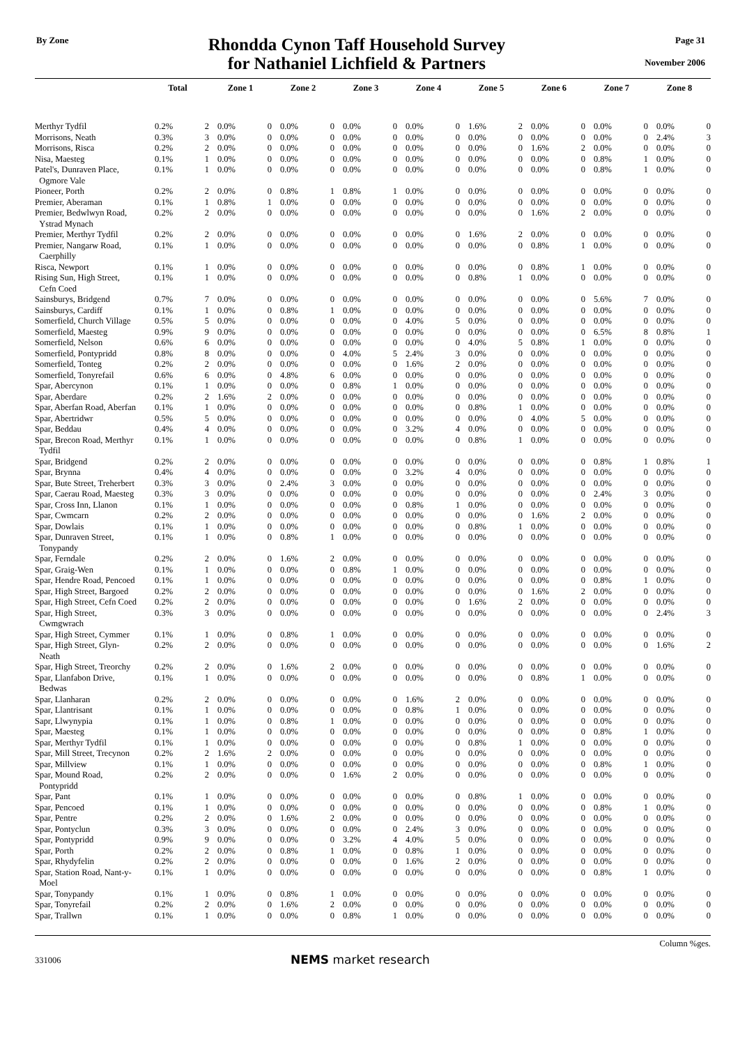By Zone
Rhondda Cynon Taff Household Survey
for Nathaniel Lichfield & Partners
Page 31
November 2006
| | Total | | Zone 1 | | Zone 2 | | Zone 3 | | Zone 4 | | Zone 5 | | Zone 6 | | Zone 7 | | Zone 8 | |
| --- | --- | --- | --- | --- | --- | --- | --- | --- | --- | --- | --- | --- | --- | --- | --- | --- | --- | --- |
| Merthyr Tydfil | 0.2% | 2 | 0.0% | 0 | 0.0% | 0 | 0.0% | 0 | 0.0% | 0 | 1.6% | 2 | 0.0% | 0 | 0.0% | 0 | 0.0% | 0 |
| Morrisons, Neath | 0.3% | 3 | 0.0% | 0 | 0.0% | 0 | 0.0% | 0 | 0.0% | 0 | 0.0% | 0 | 0.0% | 0 | 0.0% | 0 | 2.4% | 3 |
| Morrisons, Risca | 0.2% | 2 | 0.0% | 0 | 0.0% | 0 | 0.0% | 0 | 0.0% | 0 | 0.0% | 0 | 1.6% | 2 | 0.0% | 0 | 0.0% | 0 |
| Nisa, Maesteg | 0.1% | 1 | 0.0% | 0 | 0.0% | 0 | 0.0% | 0 | 0.0% | 0 | 0.0% | 0 | 0.0% | 0 | 0.8% | 1 | 0.0% | 0 |
| Patel's, Dunraven Place, Ogmore Vale | 0.1% | 1 | 0.0% | 0 | 0.0% | 0 | 0.0% | 0 | 0.0% | 0 | 0.0% | 0 | 0.0% | 0 | 0.8% | 1 | 0.0% | 0 |
| Pioneer, Porth | 0.2% | 2 | 0.0% | 0 | 0.8% | 1 | 0.8% | 1 | 0.0% | 0 | 0.0% | 0 | 0.0% | 0 | 0.0% | 0 | 0.0% | 0 |
| Premier, Aberaman | 0.1% | 1 | 0.8% | 1 | 0.0% | 0 | 0.0% | 0 | 0.0% | 0 | 0.0% | 0 | 0.0% | 0 | 0.0% | 0 | 0.0% | 0 |
| Premier, Bedwlwyn Road, Ystrad Mynach | 0.2% | 2 | 0.0% | 0 | 0.0% | 0 | 0.0% | 0 | 0.0% | 0 | 0.0% | 0 | 1.6% | 2 | 0.0% | 0 | 0.0% | 0 |
| Premier, Merthyr Tydfil | 0.2% | 2 | 0.0% | 0 | 0.0% | 0 | 0.0% | 0 | 0.0% | 0 | 1.6% | 2 | 0.0% | 0 | 0.0% | 0 | 0.0% | 0 |
| Premier, Nangarw Road, Caerphilly | 0.1% | 1 | 0.0% | 0 | 0.0% | 0 | 0.0% | 0 | 0.0% | 0 | 0.0% | 0 | 0.8% | 1 | 0.0% | 0 | 0.0% | 0 |
| Risca, Newport | 0.1% | 1 | 0.0% | 0 | 0.0% | 0 | 0.0% | 0 | 0.0% | 0 | 0.0% | 0 | 0.8% | 1 | 0.0% | 0 | 0.0% | 0 |
| Rising Sun, High Street, Cefn Coed | 0.1% | 1 | 0.0% | 0 | 0.0% | 0 | 0.0% | 0 | 0.0% | 0 | 0.8% | 1 | 0.0% | 0 | 0.0% | 0 | 0.0% | 0 |
| Sainsburys, Bridgend | 0.7% | 7 | 0.0% | 0 | 0.0% | 0 | 0.0% | 0 | 0.0% | 0 | 0.0% | 0 | 0.0% | 0 | 5.6% | 7 | 0.0% | 0 |
| Sainsburys, Cardiff | 0.1% | 1 | 0.0% | 0 | 0.8% | 1 | 0.0% | 0 | 0.0% | 0 | 0.0% | 0 | 0.0% | 0 | 0.0% | 0 | 0.0% | 0 |
| Somerfield, Church Village | 0.5% | 5 | 0.0% | 0 | 0.0% | 0 | 0.0% | 0 | 4.0% | 5 | 0.0% | 0 | 0.0% | 0 | 0.0% | 0 | 0.0% | 0 |
| Somerfield, Maesteg | 0.9% | 9 | 0.0% | 0 | 0.0% | 0 | 0.0% | 0 | 0.0% | 0 | 0.0% | 0 | 0.0% | 0 | 6.5% | 8 | 0.8% | 1 |
| Somerfield, Nelson | 0.6% | 6 | 0.0% | 0 | 0.0% | 0 | 0.0% | 0 | 0.0% | 0 | 4.0% | 5 | 0.8% | 1 | 0.0% | 0 | 0.0% | 0 |
| Somerfield, Pontypridd | 0.8% | 8 | 0.0% | 0 | 0.0% | 0 | 4.0% | 5 | 2.4% | 3 | 0.0% | 0 | 0.0% | 0 | 0.0% | 0 | 0.0% | 0 |
| Somerfield, Tonteg | 0.2% | 2 | 0.0% | 0 | 0.0% | 0 | 0.0% | 0 | 1.6% | 2 | 0.0% | 0 | 0.0% | 0 | 0.0% | 0 | 0.0% | 0 |
| Somerfield, Tonyrefail | 0.6% | 6 | 0.0% | 0 | 4.8% | 6 | 0.0% | 0 | 0.0% | 0 | 0.0% | 0 | 0.0% | 0 | 0.0% | 0 | 0.0% | 0 |
| Spar, Abercynon | 0.1% | 1 | 0.0% | 0 | 0.0% | 0 | 0.8% | 1 | 0.0% | 0 | 0.0% | 0 | 0.0% | 0 | 0.0% | 0 | 0.0% | 0 |
| Spar, Aberdare | 0.2% | 2 | 1.6% | 2 | 0.0% | 0 | 0.0% | 0 | 0.0% | 0 | 0.0% | 0 | 0.0% | 0 | 0.0% | 0 | 0.0% | 0 |
| Spar, Aberfan Road, Aberfan | 0.1% | 1 | 0.0% | 0 | 0.0% | 0 | 0.0% | 0 | 0.0% | 0 | 0.8% | 1 | 0.0% | 0 | 0.0% | 0 | 0.0% | 0 |
| Spar, Abertridwr | 0.5% | 5 | 0.0% | 0 | 0.0% | 0 | 0.0% | 0 | 0.0% | 0 | 0.0% | 0 | 4.0% | 5 | 0.0% | 0 | 0.0% | 0 |
| Spar, Beddau | 0.4% | 4 | 0.0% | 0 | 0.0% | 0 | 0.0% | 0 | 3.2% | 4 | 0.0% | 0 | 0.0% | 0 | 0.0% | 0 | 0.0% | 0 |
| Spar, Brecon Road, Merthyr Tydfil | 0.1% | 1 | 0.0% | 0 | 0.0% | 0 | 0.0% | 0 | 0.0% | 0 | 0.8% | 1 | 0.0% | 0 | 0.0% | 0 | 0.0% | 0 |
| Spar, Bridgend | 0.2% | 2 | 0.0% | 0 | 0.0% | 0 | 0.0% | 0 | 0.0% | 0 | 0.0% | 0 | 0.0% | 0 | 0.8% | 1 | 0.8% | 1 |
| Spar, Brynna | 0.4% | 4 | 0.0% | 0 | 0.0% | 0 | 0.0% | 0 | 3.2% | 4 | 0.0% | 0 | 0.0% | 0 | 0.0% | 0 | 0.0% | 0 |
| Spar, Bute Street, Treherbert | 0.3% | 3 | 0.0% | 0 | 2.4% | 3 | 0.0% | 0 | 0.0% | 0 | 0.0% | 0 | 0.0% | 0 | 0.0% | 0 | 0.0% | 0 |
| Spar, Caerau Road, Maesteg | 0.3% | 3 | 0.0% | 0 | 0.0% | 0 | 0.0% | 0 | 0.0% | 0 | 0.0% | 0 | 0.0% | 0 | 2.4% | 3 | 0.0% | 0 |
| Spar, Cross Inn, Llanon | 0.1% | 1 | 0.0% | 0 | 0.0% | 0 | 0.0% | 0 | 0.8% | 1 | 0.0% | 0 | 0.0% | 0 | 0.0% | 0 | 0.0% | 0 |
| Spar, Cwmcarn | 0.2% | 2 | 0.0% | 0 | 0.0% | 0 | 0.0% | 0 | 0.0% | 0 | 0.0% | 0 | 1.6% | 2 | 0.0% | 0 | 0.0% | 0 |
| Spar, Dowlais | 0.1% | 1 | 0.0% | 0 | 0.0% | 0 | 0.0% | 0 | 0.0% | 0 | 0.8% | 1 | 0.0% | 0 | 0.0% | 0 | 0.0% | 0 |
| Spar, Dunraven Street, Tonypandy | 0.1% | 1 | 0.0% | 0 | 0.8% | 1 | 0.0% | 0 | 0.0% | 0 | 0.0% | 0 | 0.0% | 0 | 0.0% | 0 | 0.0% | 0 |
| Spar, Ferndale | 0.2% | 2 | 0.0% | 0 | 1.6% | 2 | 0.0% | 0 | 0.0% | 0 | 0.0% | 0 | 0.0% | 0 | 0.0% | 0 | 0.0% | 0 |
| Spar, Graig-Wen | 0.1% | 1 | 0.0% | 0 | 0.0% | 0 | 0.8% | 1 | 0.0% | 0 | 0.0% | 0 | 0.0% | 0 | 0.0% | 0 | 0.0% | 0 |
| Spar, Hendre Road, Pencoed | 0.1% | 1 | 0.0% | 0 | 0.0% | 0 | 0.0% | 0 | 0.0% | 0 | 0.0% | 0 | 0.0% | 0 | 0.8% | 1 | 0.0% | 0 |
| Spar, High Street, Bargoed | 0.2% | 2 | 0.0% | 0 | 0.0% | 0 | 0.0% | 0 | 0.0% | 0 | 0.0% | 0 | 1.6% | 2 | 0.0% | 0 | 0.0% | 0 |
| Spar, High Street, Cefn Coed | 0.2% | 2 | 0.0% | 0 | 0.0% | 0 | 0.0% | 0 | 0.0% | 0 | 1.6% | 2 | 0.0% | 0 | 0.0% | 0 | 0.0% | 0 |
| Spar, High Street, Cwmgwrach | 0.3% | 3 | 0.0% | 0 | 0.0% | 0 | 0.0% | 0 | 0.0% | 0 | 0.0% | 0 | 0.0% | 0 | 0.0% | 0 | 2.4% | 3 |
| Spar, High Street, Cymmer | 0.1% | 1 | 0.0% | 0 | 0.8% | 1 | 0.0% | 0 | 0.0% | 0 | 0.0% | 0 | 0.0% | 0 | 0.0% | 0 | 0.0% | 0 |
| Spar, High Street, Glyn- Neath | 0.2% | 2 | 0.0% | 0 | 0.0% | 0 | 0.0% | 0 | 0.0% | 0 | 0.0% | 0 | 0.0% | 0 | 0.0% | 0 | 1.6% | 2 |
| Spar, High Street, Treorchy | 0.2% | 2 | 0.0% | 0 | 1.6% | 2 | 0.0% | 0 | 0.0% | 0 | 0.0% | 0 | 0.0% | 0 | 0.0% | 0 | 0.0% | 0 |
| Spar, Llanfabon Drive, Bedwas | 0.1% | 1 | 0.0% | 0 | 0.0% | 0 | 0.0% | 0 | 0.0% | 0 | 0.0% | 0 | 0.8% | 1 | 0.0% | 0 | 0.0% | 0 |
| Spar, Llanharan | 0.2% | 2 | 0.0% | 0 | 0.0% | 0 | 0.0% | 0 | 1.6% | 2 | 0.0% | 0 | 0.0% | 0 | 0.0% | 0 | 0.0% | 0 |
| Spar, Llantrisant | 0.1% | 1 | 0.0% | 0 | 0.0% | 0 | 0.0% | 0 | 0.8% | 1 | 0.0% | 0 | 0.0% | 0 | 0.0% | 0 | 0.0% | 0 |
| Sapr, Llwynypia | 0.1% | 1 | 0.0% | 0 | 0.8% | 1 | 0.0% | 0 | 0.0% | 0 | 0.0% | 0 | 0.0% | 0 | 0.0% | 0 | 0.0% | 0 |
| Spar, Maesteg | 0.1% | 1 | 0.0% | 0 | 0.0% | 0 | 0.0% | 0 | 0.0% | 0 | 0.0% | 0 | 0.0% | 0 | 0.8% | 1 | 0.0% | 0 |
| Spar, Merthyr Tydfil | 0.1% | 1 | 0.0% | 0 | 0.0% | 0 | 0.0% | 0 | 0.0% | 0 | 0.8% | 1 | 0.0% | 0 | 0.0% | 0 | 0.0% | 0 |
| Spar, Mill Street, Trecynon | 0.2% | 2 | 1.6% | 2 | 0.0% | 0 | 0.0% | 0 | 0.0% | 0 | 0.0% | 0 | 0.0% | 0 | 0.0% | 0 | 0.0% | 0 |
| Spar, Millview | 0.1% | 1 | 0.0% | 0 | 0.0% | 0 | 0.0% | 0 | 0.0% | 0 | 0.0% | 0 | 0.0% | 0 | 0.8% | 1 | 0.0% | 0 |
| Spar, Mound Road, Pontypridd | 0.2% | 2 | 0.0% | 0 | 0.0% | 0 | 1.6% | 2 | 0.0% | 0 | 0.0% | 0 | 0.0% | 0 | 0.0% | 0 | 0.0% | 0 |
| Spar, Pant | 0.1% | 1 | 0.0% | 0 | 0.0% | 0 | 0.0% | 0 | 0.0% | 0 | 0.8% | 1 | 0.0% | 0 | 0.0% | 0 | 0.0% | 0 |
| Spar, Pencoed | 0.1% | 1 | 0.0% | 0 | 0.0% | 0 | 0.0% | 0 | 0.0% | 0 | 0.0% | 0 | 0.0% | 0 | 0.8% | 1 | 0.0% | 0 |
| Spar, Pentre | 0.2% | 2 | 0.0% | 0 | 1.6% | 2 | 0.0% | 0 | 0.0% | 0 | 0.0% | 0 | 0.0% | 0 | 0.0% | 0 | 0.0% | 0 |
| Spar, Pontyclun | 0.3% | 3 | 0.0% | 0 | 0.0% | 0 | 0.0% | 0 | 2.4% | 3 | 0.0% | 0 | 0.0% | 0 | 0.0% | 0 | 0.0% | 0 |
| Spar, Pontypridd | 0.9% | 9 | 0.0% | 0 | 0.0% | 0 | 3.2% | 4 | 4.0% | 5 | 0.0% | 0 | 0.0% | 0 | 0.0% | 0 | 0.0% | 0 |
| Spar, Porth | 0.2% | 2 | 0.0% | 0 | 0.8% | 1 | 0.0% | 0 | 0.8% | 1 | 0.0% | 0 | 0.0% | 0 | 0.0% | 0 | 0.0% | 0 |
| Spar, Rhydyfelin | 0.2% | 2 | 0.0% | 0 | 0.0% | 0 | 0.0% | 0 | 1.6% | 2 | 0.0% | 0 | 0.0% | 0 | 0.0% | 0 | 0.0% | 0 |
| Spar, Station Road, Nant-y- Moel | 0.1% | 1 | 0.0% | 0 | 0.0% | 0 | 0.0% | 0 | 0.0% | 0 | 0.0% | 0 | 0.0% | 0 | 0.8% | 1 | 0.0% | 0 |
| Spar, Tonypandy | 0.1% | 1 | 0.0% | 0 | 0.8% | 1 | 0.0% | 0 | 0.0% | 0 | 0.0% | 0 | 0.0% | 0 | 0.0% | 0 | 0.0% | 0 |
| Spar, Tonyrefail | 0.2% | 2 | 0.0% | 0 | 1.6% | 2 | 0.0% | 0 | 0.0% | 0 | 0.0% | 0 | 0.0% | 0 | 0.0% | 0 | 0.0% | 0 |
| Spar, Trallwn | 0.1% | 1 | 0.0% | 0 | 0.0% | 0 | 0.8% | 1 | 0.0% | 0 | 0.0% | 0 | 0.0% | 0 | 0.0% | 0 | 0.0% | 0 |
331006 NEMS market research Column %ges.